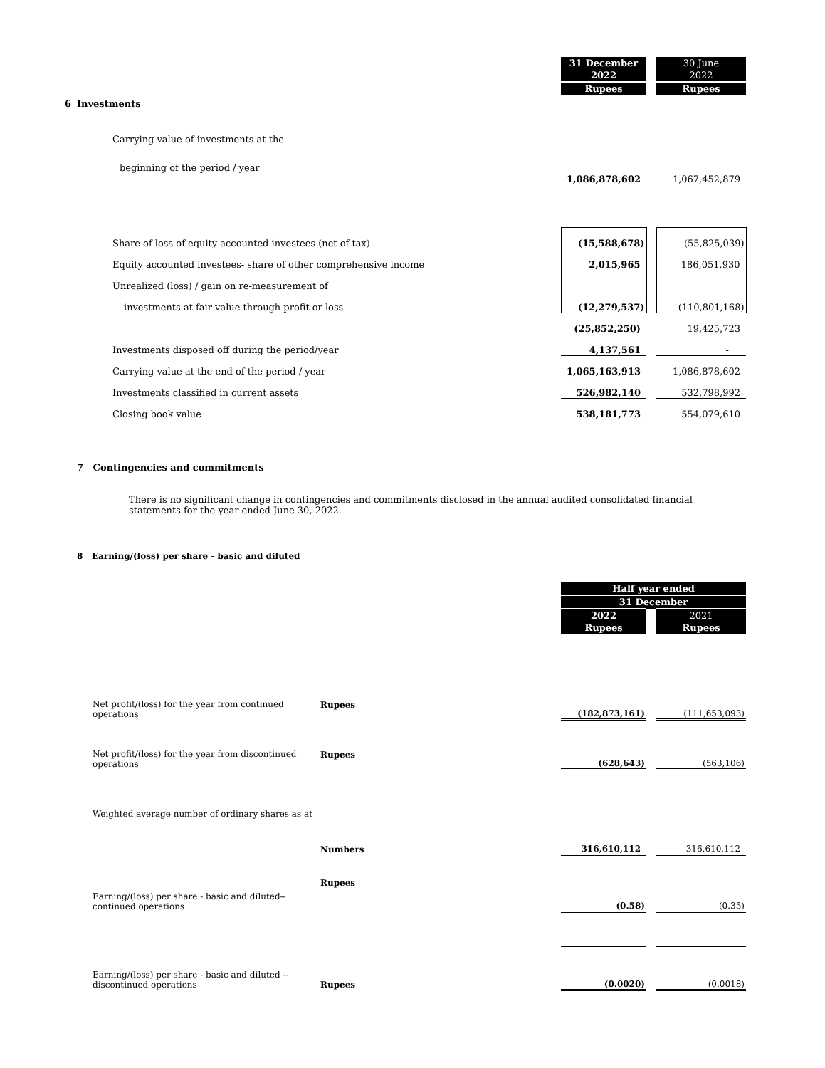| | | | 31 December 2022 | | 30 June 2022 | |
| | | | Rupees | | Rupees | |
| 6 | Investments | | | | | |
| | | Carrying value of investments at the | | | | |
| | | beginning of the period / year | | | | |
| | | | 1,086,878,602 | | 1,067,452,879 | |
| | | Share of loss of equity accounted investees (net of tax) | (15,588,678) | | (55,825,039) | |
| | | Equity accounted investees- share of other comprehensive income | 2,015,965 | | 186,051,930 | |
| | | Unrealized (loss) / gain on re-measurement of | | | | |
| | | investments at fair value through profit or loss | (12,279,537) | | (110,801,168) | |
| | | | (25,852,250) | | 19,425,723 | |
| | | Investments disposed off during the period/year | 4,137,561 | | - | |
| | | Carrying value at the end of the period / year | 1,065,163,913 | | 1,086,878,602 | |
| | | Investments classified in current assets | 526,982,140 | | 532,798,992 | |
| | | Closing book value | 538,181,773 | | 554,079,610 | |
7 Contingencies and commitments
There is no significant change in contingencies and commitments disclosed in the annual audited consolidated financial statements for the year ended June 30, 2022.
8 Earning/(loss) per share - basic and diluted
| | | | Half year ended | | | |
| | | | 31 December | | | |
| | | | 2022 | | 2021 | |
| | | | Rupees | | Rupees | |
| | Net profit/(loss) for the year from continued operations | Rupees | (182,873,161) | | (111,653,093) | |
| | Net profit/(loss) for the year from discontinued operations | Rupees | (628,643) | | (563,106) | |
| | Weighted average number of ordinary shares as at | | | | | |
| | | Numbers | 316,610,112 | | 316,610,112 | |
| | Earning/(loss) per share - basic and diluted--continued operations | Rupees | (0.58) | | (0.35) | |
| | Earning/(loss) per share - basic and diluted --discontinued operations | Rupees | (0.0020) | | (0.0018) | |